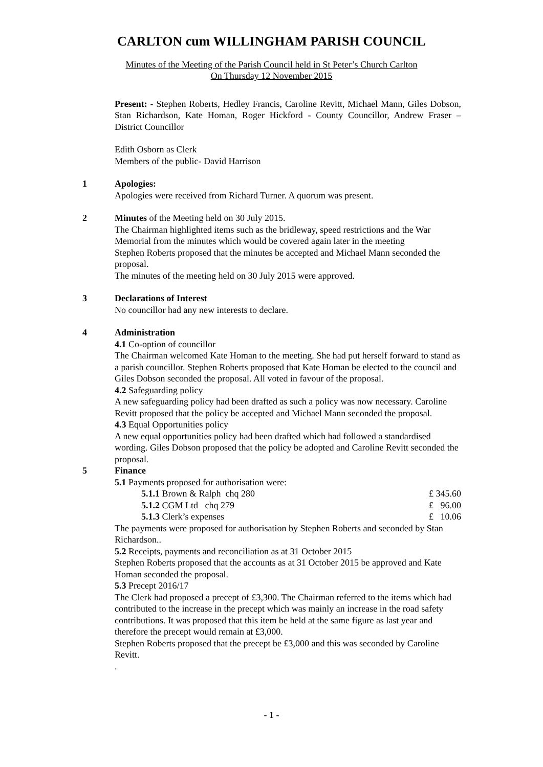CARLTON cum WILLINGHAM PARISH COUNCIL
Minutes of the Meeting of the Parish Council held in St Peter’s Church Carlton
On Thursday 12 November 2015
Present: - Stephen Roberts, Hedley Francis, Caroline Revitt, Michael Mann, Giles Dobson, Stan Richardson, Kate Homan, Roger Hickford - County Councillor, Andrew Fraser – District Councillor
Edith Osborn as Clerk
Members of the public- David Harrison
1 Apologies:
Apologies were received from Richard Turner. A quorum was present.
2 Minutes of the Meeting held on 30 July 2015.
The Chairman highlighted items such as the bridleway, speed restrictions and the War Memorial from the minutes which would be covered again later in the meeting
Stephen Roberts proposed that the minutes be accepted and Michael Mann seconded the proposal.
The minutes of the meeting held on 30 July 2015 were approved.
3 Declarations of Interest
No councillor had any new interests to declare.
4 Administration
4.1 Co-option of councillor
The Chairman welcomed Kate Homan to the meeting. She had put herself forward to stand as a parish councillor. Stephen Roberts proposed that Kate Homan be elected to the council and Giles Dobson seconded the proposal. All voted in favour of the proposal.
4.2 Safeguarding policy
A new safeguarding policy had been drafted as such a policy was now necessary. Caroline Revitt proposed that the policy be accepted and Michael Mann seconded the proposal.
4.3 Equal Opportunities policy
A new equal opportunities policy had been drafted which had followed a standardised wording. Giles Dobson proposed that the policy be adopted and Caroline Revitt seconded the proposal.
5 Finance
5.1 Payments proposed for authorisation were:
5.1.1 Brown & Ralph chq 280 £ 345.60
5.1.2 CGM Ltd chq 279 £ 96.00
5.1.3 Clerk’s expenses £ 10.06
The payments were proposed for authorisation by Stephen Roberts and seconded by Stan Richardson..
5.2 Receipts, payments and reconciliation as at 31 October 2015
Stephen Roberts proposed that the accounts as at 31 October 2015 be approved and Kate Homan seconded the proposal.
5.3 Precept 2016/17
The Clerk had proposed a precept of £3,300. The Chairman referred to the items which had contributed to the increase in the precept which was mainly an increase in the road safety contributions. It was proposed that this item be held at the same figure as last year and therefore the precept would remain at £3,000.
Stephen Roberts proposed that the precept be £3,000 and this was seconded by Caroline Revitt.
.
- 1 -